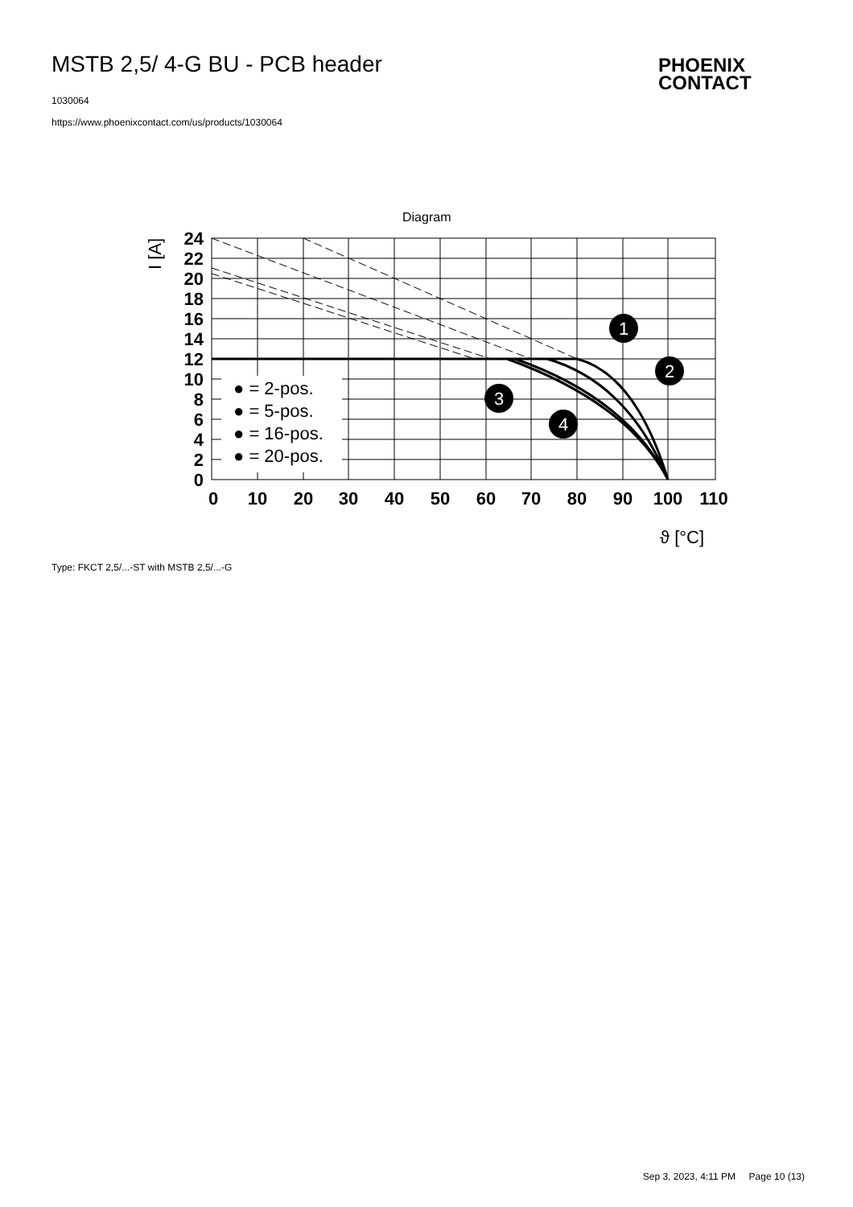MSTB 2,5/ 4-G BU - PCB header
PHOENIX
CONTACT
1030064
https://www.phoenixcontact.com/us/products/1030064
Diagram
● = 2-pos.
● = 5-pos.
● = 16-pos.
● = 20-pos.
24
22
20
18
16
14
12
10
8
6
4
2
0
0
10
20
30
40
50
60
70
80
90
100
110
1
2
3
4
I [A]
ϑ [°C]
Type: FKCT 2,5/...-ST with MSTB 2,5/...-G
Sep 3, 2023, 4:11 PM Page 10 (13)